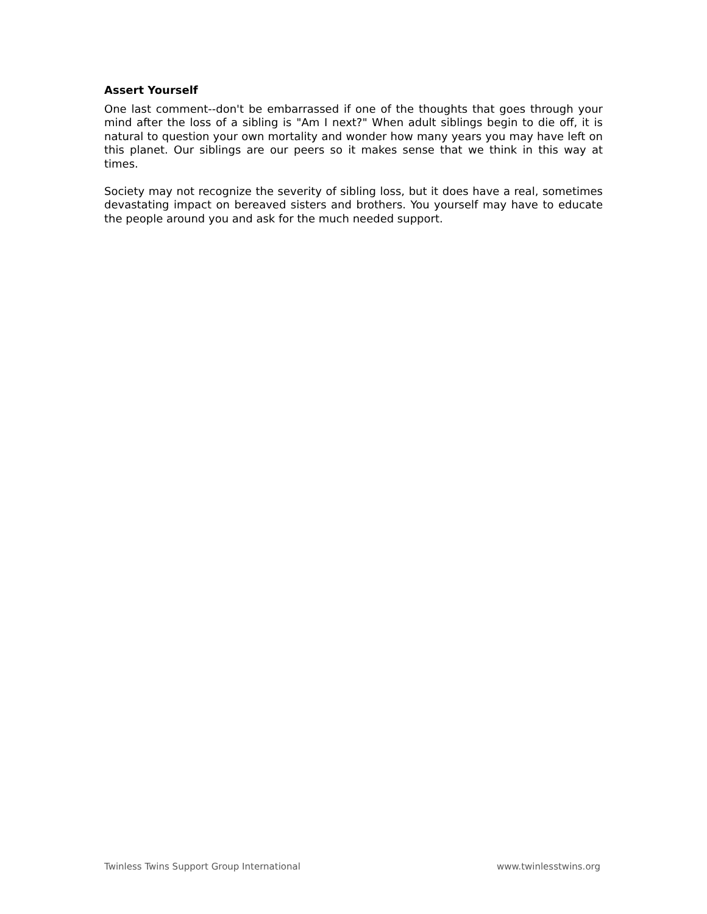Assert Yourself
One last comment--don't be embarrassed if one of the thoughts that goes through your mind after the loss of a sibling is "Am I next?" When adult siblings begin to die off, it is natural to question your own mortality and wonder how many years you may have left on this planet. Our siblings are our peers so it makes sense that we think in this way at times.
Society may not recognize the severity of sibling loss, but it does have a real, sometimes devastating impact on bereaved sisters and brothers. You yourself may have to educate the people around you and ask for the much needed support.
Twinless Twins Support Group International www.twinlesstwins.org